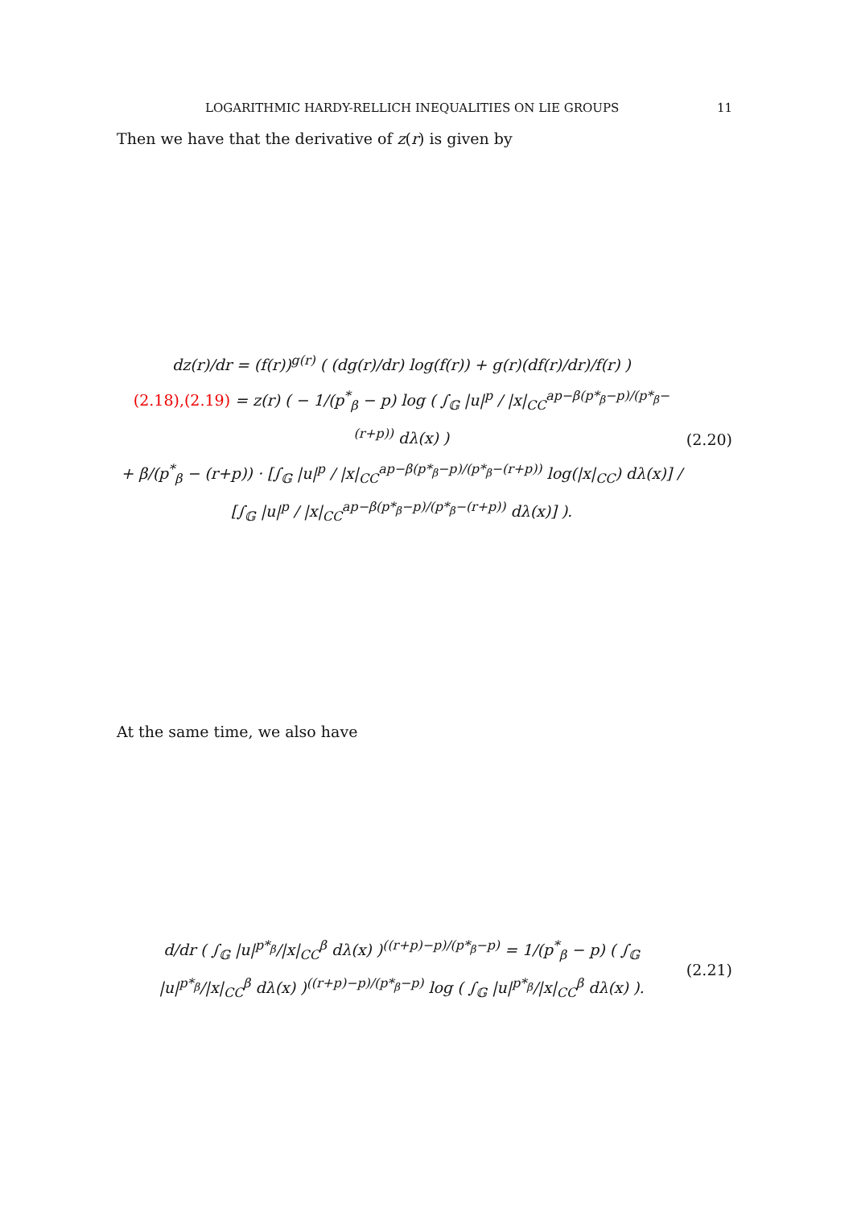LOGARITHMIC HARDY-RELLICH INEQUALITIES ON LIE GROUPS 11
Then we have that the derivative of z(r) is given by
dz(r)/dr = (f(r))<sup>g(r)</sup> ( (dg(r)/dr) log(f(r)) + g(r)(df(r)/dr)/f(r) )
(2.18),(2.19) = z(r) ( − 1/(p<sup>*</sup><sub>β</sub> − p) log ( ∫<sub>𝔾</sub> |u|<sup>p</sup> / |x|<sub>CC</sub><sup>ap−β(p*<sub>β</sub>−p)/(p*<sub>β</sub>−(r+p))</sup> dλ(x) )
+ β/(p<sup>*</sup><sub>β</sub> − (r+p)) · [∫<sub>𝔾</sub> |u|<sup>p</sup> / |x|<sub>CC</sub><sup>ap−β(p*<sub>β</sub>−p)/(p*<sub>β</sub>−(r+p))</sup> log(|x|<sub>CC</sub>) dλ(x)] / [∫<sub>𝔾</sub> |u|<sup>p</sup> / |x|<sub>CC</sub><sup>ap−β(p*<sub>β</sub>−p)/(p*<sub>β</sub>−(r+p))</sup> dλ(x)] ).
(2.20)
At the same time, we also have
d/dr ( ∫<sub>𝔾</sub> |u|<sup>p*<sub>β</sub></sup>/|x|<sub>CC</sub><sup>β</sup> dλ(x) )<sup>((r+p)−p)/(p*<sub>β</sub>−p)</sup> = 1/(p<sup>*</sup><sub>β</sub> − p) ( ∫<sub>𝔾</sub> |u|<sup>p*<sub>β</sub></sup>/|x|<sub>CC</sub><sup>β</sup> dλ(x) )<sup>((r+p)−p)/(p*<sub>β</sub>−p)</sup> log ( ∫<sub>𝔾</sub> |u|<sup>p*<sub>β</sub></sup>/|x|<sub>CC</sub><sup>β</sup> dλ(x) ).
(2.21)